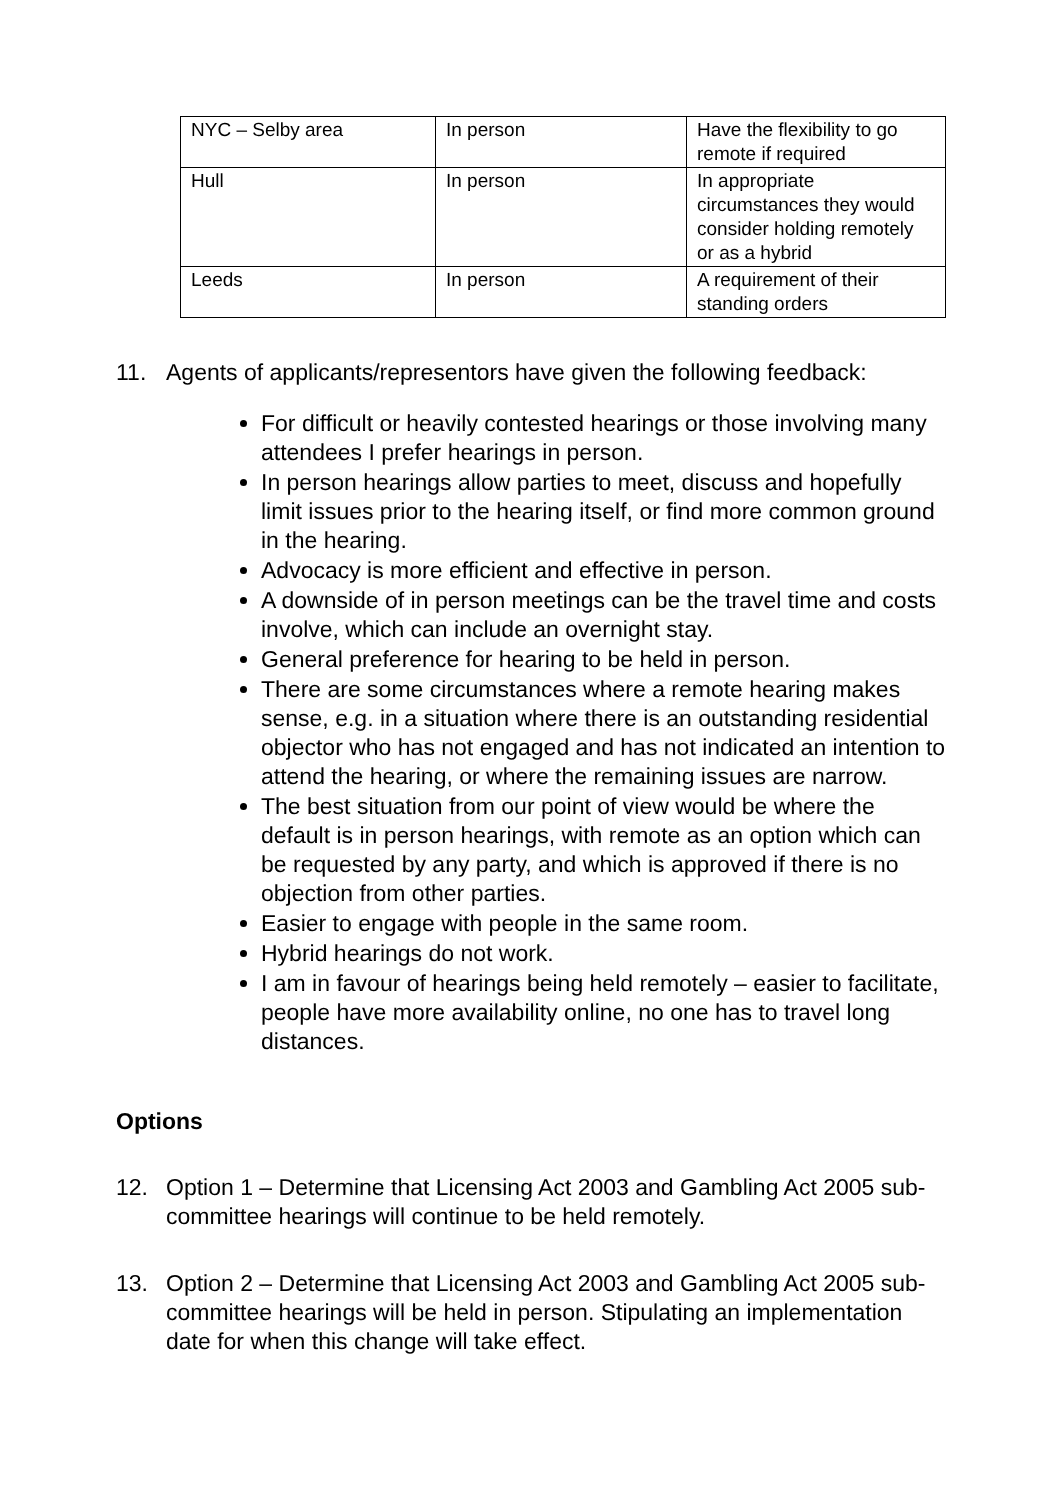| NYC – Selby area | In person | Have the flexibility to go remote if required |
| Hull | In person | In appropriate circumstances they would consider holding remotely or as a hybrid |
| Leeds | In person | A requirement of their standing orders |
11. Agents of applicants/representors have given the following feedback:
For difficult or heavily contested hearings or those involving many attendees I prefer hearings in person.
In person hearings allow parties to meet, discuss and hopefully limit issues prior to the hearing itself, or find more common ground in the hearing.
Advocacy is more efficient and effective in person.
A downside of in person meetings can be the travel time and costs involve, which can include an overnight stay.
General preference for hearing to be held in person.
There are some circumstances where a remote hearing makes sense, e.g. in a situation where there is an outstanding residential objector who has not engaged and has not indicated an intention to attend the hearing, or where the remaining issues are narrow.
The best situation from our point of view would be where the default is in person hearings, with remote as an option which can be requested by any party, and which is approved if there is no objection from other parties.
Easier to engage with people in the same room.
Hybrid hearings do not work.
I am in favour of hearings being held remotely – easier to facilitate, people have more availability online, no one has to travel long distances.
Options
12. Option 1 – Determine that Licensing Act 2003 and Gambling Act 2005 sub-committee hearings will continue to be held remotely.
13. Option 2 – Determine that Licensing Act 2003 and Gambling Act 2005 sub-committee hearings will be held in person. Stipulating an implementation date for when this change will take effect.